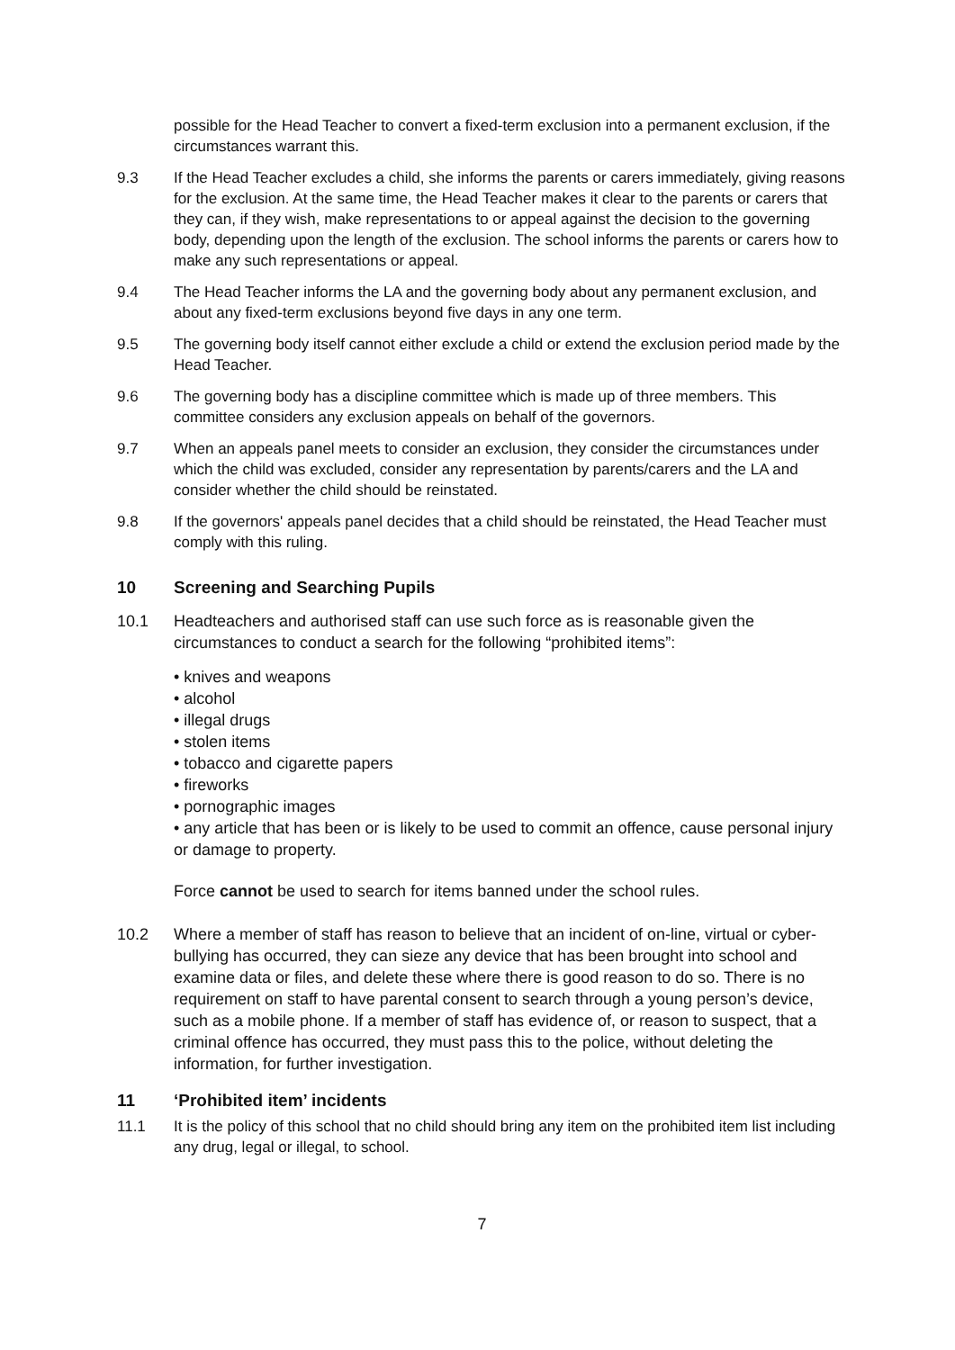possible for the Head Teacher to convert a fixed-term exclusion into a permanent exclusion, if the circumstances warrant this.
9.3 If the Head Teacher excludes a child, she informs the parents or carers immediately, giving reasons for the exclusion. At the same time, the Head Teacher makes it clear to the parents or carers that they can, if they wish, make representations to or appeal against the decision to the governing body, depending upon the length of the exclusion. The school informs the parents or carers how to make any such representations or appeal.
9.4 The Head Teacher informs the LA and the governing body about any permanent exclusion, and about any fixed-term exclusions beyond five days in any one term.
9.5 The governing body itself cannot either exclude a child or extend the exclusion period made by the Head Teacher.
9.6 The governing body has a discipline committee which is made up of three members. This committee considers any exclusion appeals on behalf of the governors.
9.7 When an appeals panel meets to consider an exclusion, they consider the circumstances under which the child was excluded, consider any representation by parents/carers and the LA and consider whether the child should be reinstated.
9.8 If the governors' appeals panel decides that a child should be reinstated, the Head Teacher must comply with this ruling.
10 Screening and Searching Pupils
10.1 Headteachers and authorised staff can use such force as is reasonable given the circumstances to conduct a search for the following “prohibited items”:
• knives and weapons
• alcohol
• illegal drugs
• stolen items
• tobacco and cigarette papers
• fireworks
• pornographic images
• any article that has been or is likely to be used to commit an offence, cause personal injury or damage to property.
Force cannot be used to search for items banned under the school rules.
10.2 Where a member of staff has reason to believe that an incident of on-line, virtual or cyber-bullying has occurred, they can sieze any device that has been brought into school and examine data or files, and delete these where there is good reason to do so. There is no requirement on staff to have parental consent to search through a young person’s device, such as a mobile phone. If a member of staff has evidence of, or reason to suspect, that a criminal offence has occurred, they must pass this to the police, without deleting the information, for further investigation.
11 ‘Prohibited item’ incidents
11.1 It is the policy of this school that no child should bring any item on the prohibited item list including any drug, legal or illegal, to school.
7